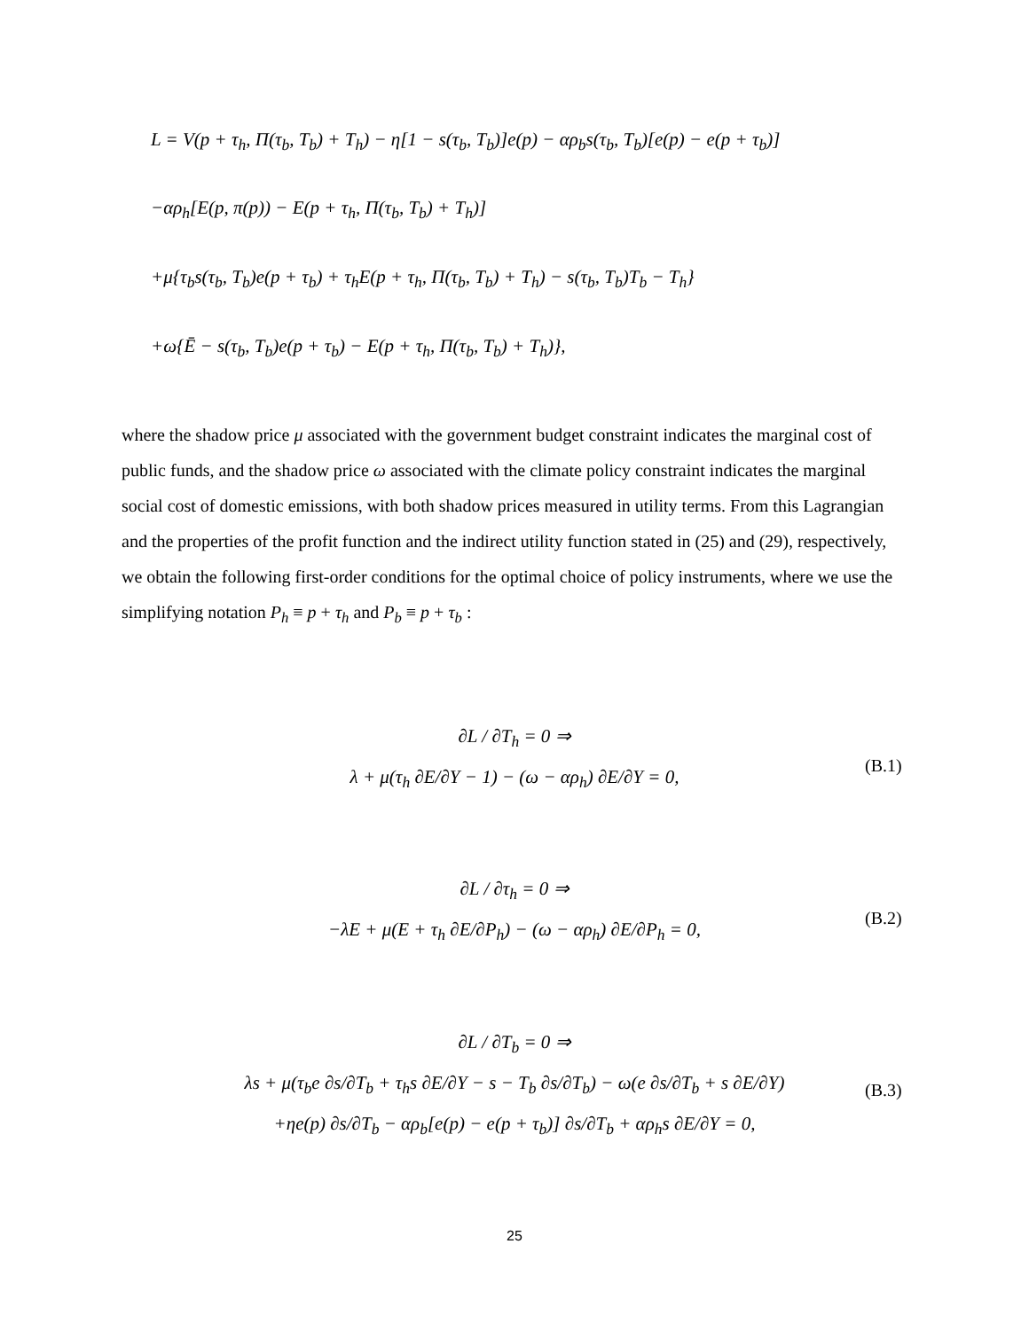L = V(p + τ<sub>h</sub>, Π(τ<sub>b</sub>, T<sub>b</sub>) + T<sub>h</sub>) − η[1 − s(τ<sub>b</sub>, T<sub>b</sub>)]e(p) − αρ<sub>b</sub>s(τ<sub>b</sub>, T<sub>b</sub>)[e(p) − e(p + τ<sub>b</sub>)]
−αρ<sub>h</sub>[E(p, π(p)) − E(p + τ<sub>h</sub>, Π(τ<sub>b</sub>, T<sub>b</sub>) + T<sub>h</sub>)]
+μ{τ<sub>b</sub>s(τ<sub>b</sub>, T<sub>b</sub>)e(p + τ<sub>b</sub>) + τ<sub>h</sub>E(p + τ<sub>h</sub>, Π(τ<sub>b</sub>, T<sub>b</sub>) + T<sub>h</sub>) − s(τ<sub>b</sub>, T<sub>b</sub>)T<sub>b</sub> − T<sub>h</sub>}
+ω{Ē − s(τ<sub>b</sub>, T<sub>b</sub>)e(p + τ<sub>b</sub>) − E(p + τ<sub>h</sub>, Π(τ<sub>b</sub>, T<sub>b</sub>) + T<sub>h</sub>)},
where the shadow price μ associated with the government budget constraint indicates the marginal cost of public funds, and the shadow price ω associated with the climate policy constraint indicates the marginal social cost of domestic emissions, with both shadow prices measured in utility terms. From this Lagrangian and the properties of the profit function and the indirect utility function stated in (25) and (29), respectively, we obtain the following first-order conditions for the optimal choice of policy instruments, where we use the simplifying notation P<sub>h</sub> ≡ p + τ<sub>h</sub> and P<sub>b</sub> ≡ p + τ<sub>b</sub> :
∂L / ∂T<sub>h</sub> = 0 ⇒
λ + μ(τ<sub>h</sub> ∂E/∂Y − 1) − (ω − αρ<sub>h</sub>) ∂E/∂Y = 0,
(B.1)
∂L / ∂τ<sub>h</sub> = 0 ⇒
−λE + μ(E + τ<sub>h</sub> ∂E/∂P<sub>h</sub>) − (ω − αρ<sub>h</sub>) ∂E/∂P<sub>h</sub> = 0,
(B.2)
∂L / ∂T<sub>b</sub> = 0 ⇒
λs + μ(τ<sub>b</sub>e ∂s/∂T<sub>b</sub> + τ<sub>h</sub>s ∂E/∂Y − s − T<sub>b</sub> ∂s/∂T<sub>b</sub>) − ω(e ∂s/∂T<sub>b</sub> + s ∂E/∂Y)
+ηe(p) ∂s/∂T<sub>b</sub> − αρ<sub>b</sub>[e(p) − e(p + τ<sub>b</sub>)] ∂s/∂T<sub>b</sub> + αρ<sub>h</sub>s ∂E/∂Y = 0,
(B.3)
25